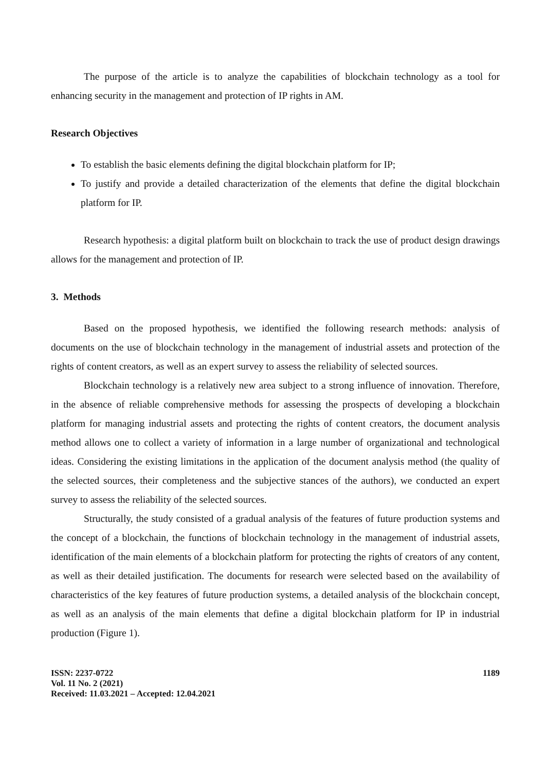The purpose of the article is to analyze the capabilities of blockchain technology as a tool for enhancing security in the management and protection of IP rights in AM.
Research Objectives
To establish the basic elements defining the digital blockchain platform for IP;
To justify and provide a detailed characterization of the elements that define the digital blockchain platform for IP.
Research hypothesis: a digital platform built on blockchain to track the use of product design drawings allows for the management and protection of IP.
3. Methods
Based on the proposed hypothesis, we identified the following research methods: analysis of documents on the use of blockchain technology in the management of industrial assets and protection of the rights of content creators, as well as an expert survey to assess the reliability of selected sources.
Blockchain technology is a relatively new area subject to a strong influence of innovation. Therefore, in the absence of reliable comprehensive methods for assessing the prospects of developing a blockchain platform for managing industrial assets and protecting the rights of content creators, the document analysis method allows one to collect a variety of information in a large number of organizational and technological ideas. Considering the existing limitations in the application of the document analysis method (the quality of the selected sources, their completeness and the subjective stances of the authors), we conducted an expert survey to assess the reliability of the selected sources.
Structurally, the study consisted of a gradual analysis of the features of future production systems and the concept of a blockchain, the functions of blockchain technology in the management of industrial assets, identification of the main elements of a blockchain platform for protecting the rights of creators of any content, as well as their detailed justification. The documents for research were selected based on the availability of characteristics of the key features of future production systems, a detailed analysis of the blockchain concept, as well as an analysis of the main elements that define a digital blockchain platform for IP in industrial production (Figure 1).
ISSN: 2237-0722
Vol. 11 No. 2 (2021)
Received: 11.03.2021 – Accepted: 12.04.2021
1189